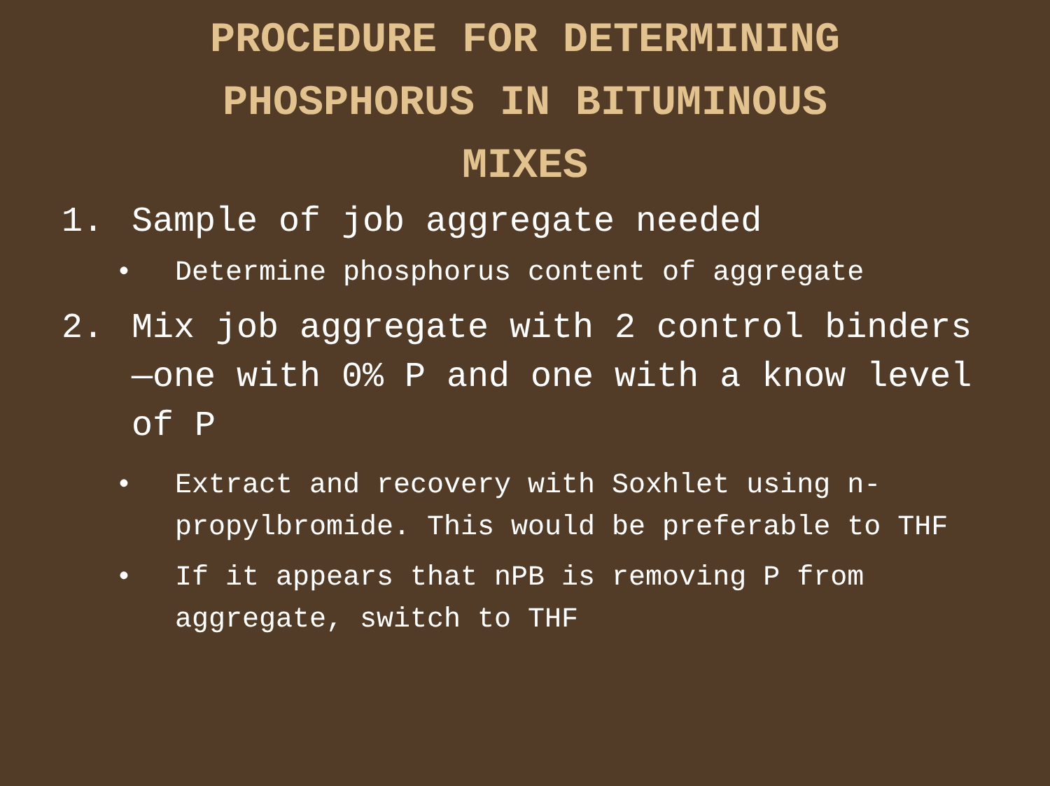PROCEDURE FOR DETERMINING
PHOSPHORUS IN BITUMINOUS
MIXES
1. Sample of job aggregate needed
• Determine phosphorus content of aggregate
2. Mix job aggregate with 2 control binders—one with 0% P and one with a know level of P
• Extract and recovery with Soxhlet using n-propylbromide. This would be preferable to THF
• If it appears that nPB is removing P from aggregate, switch to THF